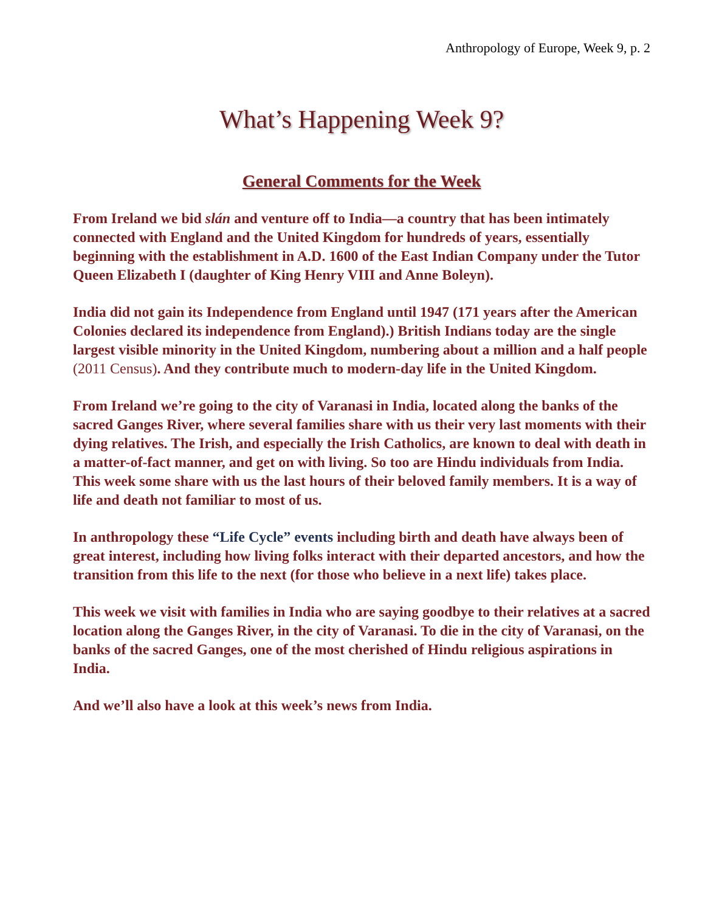Anthropology of Europe, Week 9, p. 2
What’s Happening Week 9?
General Comments for the Week
From Ireland we bid slán and venture off to India—a country that has been intimately connected with England and the United Kingdom for hundreds of years, essentially beginning with the establishment in A.D. 1600 of the East Indian Company under the Tutor Queen Elizabeth I (daughter of King Henry VIII and Anne Boleyn).
India did not gain its Independence from England until 1947 (171 years after the American Colonies declared its independence from England).) British Indians today are the single largest visible minority in the United Kingdom, numbering about a million and a half people (2011 Census). And they contribute much to modern-day life in the United Kingdom.
From Ireland we’re going to the city of Varanasi in India, located along the banks of the sacred Ganges River, where several families share with us their very last moments with their dying relatives. The Irish, and especially the Irish Catholics, are known to deal with death in a matter-of-fact manner, and get on with living. So too are Hindu individuals from India. This week some share with us the last hours of their beloved family members. It is a way of life and death not familiar to most of us.
In anthropology these “Life Cycle” events including birth and death have always been of great interest, including how living folks interact with their departed ancestors, and how the transition from this life to the next (for those who believe in a next life) takes place.
This week we visit with families in India who are saying goodbye to their relatives at a sacred location along the Ganges River, in the city of Varanasi. To die in the city of Varanasi, on the banks of the sacred Ganges, one of the most cherished of Hindu religious aspirations in India.
And we’ll also have a look at this week’s news from India.